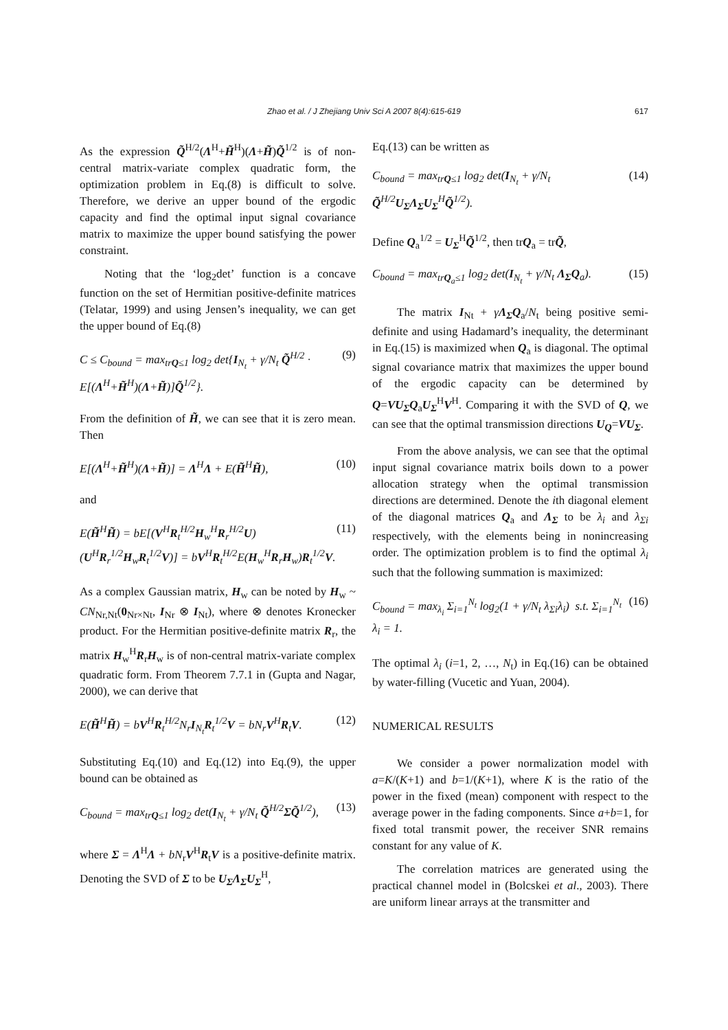Zhao et al. / J Zhejiang Univ Sci A 2007 8(4):615-619 617
As the expression Q̃<sup>H/2</sup>(Λ<sup>H</sup>+H̃<sup>H</sup>)(Λ+H̃)Q̃<sup>1/2</sup> is of non-central matrix-variate complex quadratic form, the optimization problem in Eq.(8) is difficult to solve. Therefore, we derive an upper bound of the ergodic capacity and find the optimal input signal covariance matrix to maximize the upper bound satisfying the power constraint.
Noting that the ‘log<sub>2</sub>det’ function is a concave function on the set of Hermitian positive-definite matrices (Telatar, 1999) and using Jensen’s inequality, we can get the upper bound of Eq.(8)
C ≤ C<sub>bound</sub> = max<sub>trQ≤1</sub> log<sub>2</sub> det{I<sub>N<sub>t</sub></sub> + γ/N<sub>t</sub> Q̃<sup>H/2</sup> · E[(Λ<sup>H</sup>+H̃<sup>H</sup>)(Λ+H̃)]Q̃<sup>1/2</sup>}. (9)
From the definition of H̃, we can see that it is zero mean. Then
E[(Λ<sup>H</sup>+H̃<sup>H</sup>)(Λ+H̃)] = Λ<sup>H</sup>Λ + E(H̃<sup>H</sup>H̃), (10)
and
E(H̃<sup>H</sup>H̃) = bE[(V<sup>H</sup>R<sub>t</sub><sup>H/2</sup>H<sub>w</sub><sup>H</sup>R<sub>r</sub><sup>H/2</sup>U)(U<sup>H</sup>R<sub>r</sub><sup>1/2</sup>H<sub>w</sub>R<sub>t</sub><sup>1/2</sup>V)] = bV<sup>H</sup>R<sub>t</sub><sup>H/2</sup>E(H<sub>w</sub><sup>H</sup>R<sub>r</sub>H<sub>w</sub>)R<sub>t</sub><sup>1/2</sup>V. (11)
As a complex Gaussian matrix, H<sub>w</sub> can be noted by H<sub>w</sub> ~ CN<sub>Nr,Nt</sub>(0<sub>Nr×Nt</sub>, I<sub>Nr</sub> ⊗ I<sub>Nt</sub>), where ⊗ denotes Kronecker product. For the Hermitian positive-definite matrix R<sub>r</sub>, the matrix H<sub>w</sub><sup>H</sup>R<sub>r</sub>H<sub>w</sub> is of non-central matrix-variate complex quadratic form. From Theorem 7.7.1 in (Gupta and Nagar, 2000), we can derive that
E(H̃<sup>H</sup>H̃) = bV<sup>H</sup>R<sub>t</sub><sup>H/2</sup>N<sub>r</sub>I<sub>N<sub>t</sub></sub>R<sub>t</sub><sup>1/2</sup>V = bN<sub>r</sub>V<sup>H</sup>R<sub>t</sub>V. (12)
Substituting Eq.(10) and Eq.(12) into Eq.(9), the upper bound can be obtained as
C<sub>bound</sub> = max<sub>trQ≤1</sub> log<sub>2</sub> det(I<sub>N<sub>t</sub></sub> + γ/N<sub>t</sub> Q̃<sup>H/2</sup>ΣQ̃<sup>1/2</sup>), (13)
where Σ = Λ<sup>H</sup>Λ + bN<sub>r</sub>V<sup>H</sup>R<sub>t</sub>V is a positive-definite matrix. Denoting the SVD of Σ to be U<sub>Σ</sub>Λ<sub>Σ</sub>U<sub>Σ</sub><sup>H</sup>,
Eq.(13) can be written as
C<sub>bound</sub> = max<sub>trQ≤1</sub> log<sub>2</sub> det(I<sub>N<sub>t</sub></sub> + γ/N<sub>t</sub> Q̃<sup>H/2</sup>U<sub>Σ</sub>Λ<sub>Σ</sub>U<sub>Σ</sub><sup>H</sup>Q̃<sup>1/2</sup>). (14)
Define Q<sub>a</sub><sup>1/2</sup> = U<sub>Σ</sub><sup>H</sup>Q̃<sup>1/2</sup>, then trQ<sub>a</sub> = trQ̃,
C<sub>bound</sub> = max<sub>trQ<sub>a</sub>≤1</sub> log<sub>2</sub> det(I<sub>N<sub>t</sub></sub> + γ/N<sub>t</sub> Λ<sub>Σ</sub>Q<sub>a</sub>). (15)
The matrix I<sub>Nt</sub> + γΛ<sub>Σ</sub>Q<sub>a</sub>/N<sub>t</sub> being positive semi-definite and using Hadamard’s inequality, the determinant in Eq.(15) is maximized when Q<sub>a</sub> is diagonal. The optimal signal covariance matrix that maximizes the upper bound of the ergodic capacity can be determined by Q=VU<sub>Σ</sub>Q<sub>a</sub>U<sub>Σ</sub><sup>H</sup>V<sup>H</sup>. Comparing it with the SVD of Q, we can see that the optimal transmission directions U<sub>Q</sub>=VU<sub>Σ</sub>.
From the above analysis, we can see that the optimal input signal covariance matrix boils down to a power allocation strategy when the optimal transmission directions are determined. Denote the ith diagonal element of the diagonal matrices Q<sub>a</sub> and Λ<sub>Σ</sub> to be λ<sub>i</sub> and λ<sub>Σi</sub> respectively, with the elements being in nonincreasing order. The optimization problem is to find the optimal λ<sub>i</sub> such that the following summation is maximized:
C<sub>bound</sub> = max<sub>λ<sub>i</sub></sub> Σ<sub>i=1</sub><sup>N<sub>t</sub></sup> log<sub>2</sub>(1 + γ/N<sub>t</sub> λ<sub>Σi</sub>λ<sub>i</sub>) s.t. Σ<sub>i=1</sub><sup>N<sub>t</sub></sup> λ<sub>i</sub> = 1. (16)
The optimal λ<sub>i</sub> (i=1, 2, …, N<sub>t</sub>) in Eq.(16) can be obtained by water-filling (Vucetic and Yuan, 2004).
NUMERICAL RESULTS
We consider a power normalization model with a=K/(K+1) and b=1/(K+1), where K is the ratio of the power in the fixed (mean) component with respect to the average power in the fading components. Since a+b=1, for fixed total transmit power, the receiver SNR remains constant for any value of K.
The correlation matrices are generated using the practical channel model in (Bolcskei et al., 2003). There are uniform linear arrays at the transmitter and